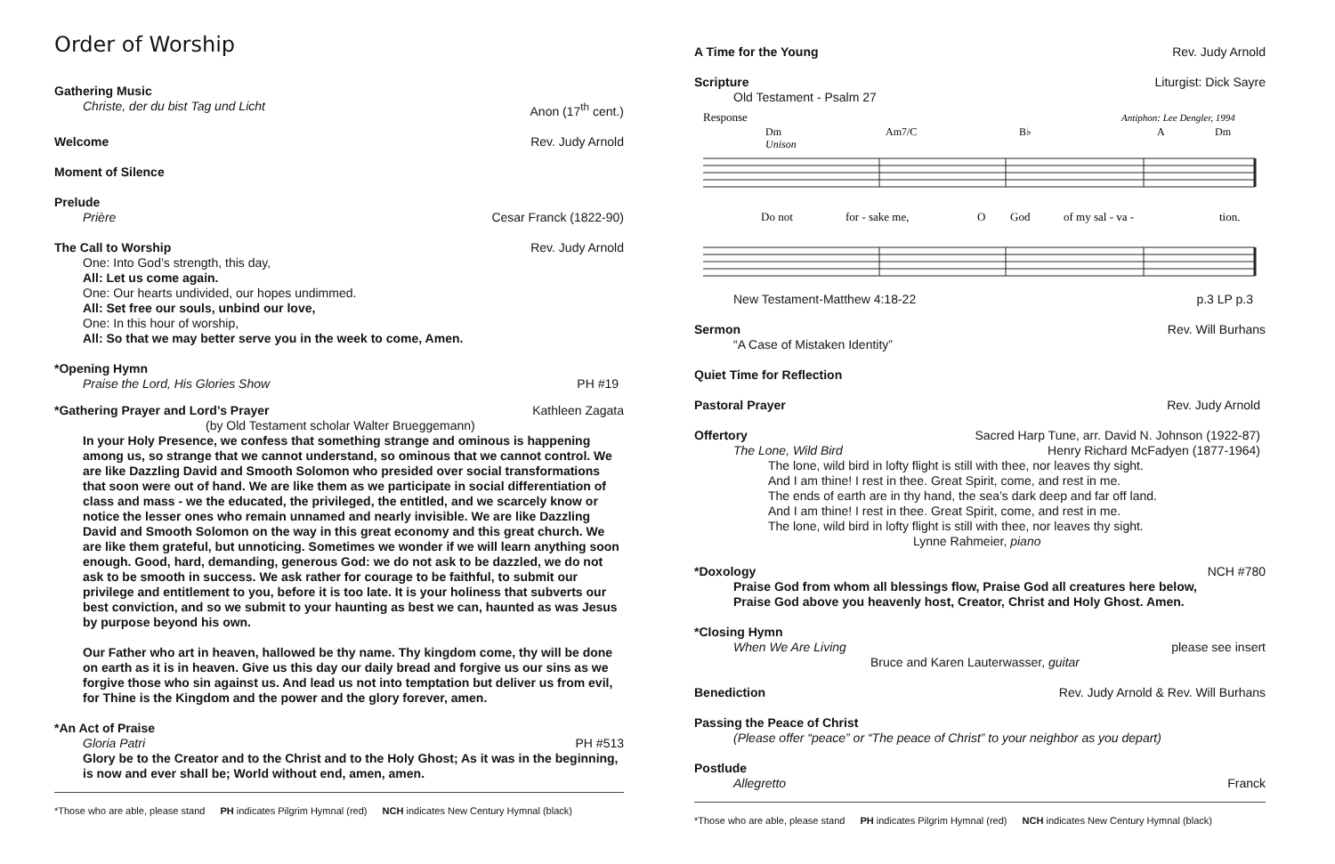Order of Worship
Gathering Music
Christe, der du bist Tag und Licht Anon (17<sup>th</sup> cent.)
Welcome Rev. Judy Arnold
Moment of Silence
Prelude
Prière Cesar Franck (1822-90)
The Call to Worship Rev. Judy Arnold
One: Into God’s strength, this day,
All: Let us come again.
One: Our hearts undivided, our hopes undimmed.
All: Set free our souls, unbind our love,
One: In this hour of worship,
All: So that we may better serve you in the week to come, Amen.
*Opening Hymn
Praise the Lord, His Glories Show PH #19
*Gathering Prayer and Lord’s Prayer Kathleen Zagata
(by Old Testament scholar Walter Brueggemann)
In your Holy Presence, we confess that something strange and ominous is happening among us, so strange that we cannot understand, so ominous that we cannot control. We are like Dazzling David and Smooth Solomon who presided over social transformations that soon were out of hand. We are like them as we participate in social differentiation of class and mass - we the educated, the privileged, the entitled, and we scarcely know or notice the lesser ones who remain unnamed and nearly invisible. We are like Dazzling David and Smooth Solomon on the way in this great economy and this great church. We are like them grateful, but unnoticing. Sometimes we wonder if we will learn anything soon enough. Good, hard, demanding, generous God: we do not ask to be dazzled, we do not ask to be smooth in success. We ask rather for courage to be faithful, to submit our privilege and entitlement to you, before it is too late. It is your holiness that subverts our best conviction, and so we submit to your haunting as best we can, haunted as was Jesus by purpose beyond his own.
Our Father who art in heaven, hallowed be thy name. Thy kingdom come, thy will be done on earth as it is in heaven. Give us this day our daily bread and forgive us our sins as we forgive those who sin against us. And lead us not into temptation but deliver us from evil, for Thine is the Kingdom and the power and the glory forever, amen.
*An Act of Praise
Gloria Patri PH #513
Glory be to the Creator and to the Christ and to the Holy Ghost; As it was in the beginning, is now and ever shall be; World without end, amen, amen.
*Those who are able, please stand PH indicates Pilgrim Hymnal (red) NCH indicates New Century Hymnal (black)
A Time for the Young Rev. Judy Arnold
Scripture Liturgist: Dick Sayre
Old Testament - Psalm 27
Response
Antiphon: Lee Dengler, 1994
Dm
Am7/C
B♭
A
Dm
Unison
Do not
for - sake me,
O
God
of my sal - va -
tion.
New Testament-Matthew 4:18-22 p.3 LP p.3
Sermon Rev. Will Burhans
“A Case of Mistaken Identity”
Quiet Time for Reflection
Pastoral Prayer Rev. Judy Arnold
Offertory Sacred Harp Tune, arr. David N. Johnson (1922-87)
The Lone, Wild Bird Henry Richard McFadyen (1877-1964)
The lone, wild bird in lofty flight is still with thee, nor leaves thy sight.
And I am thine! I rest in thee. Great Spirit, come, and rest in me.
The ends of earth are in thy hand, the sea’s dark deep and far off land.
And I am thine! I rest in thee. Great Spirit, come, and rest in me.
The lone, wild bird in lofty flight is still with thee, nor leaves thy sight.
Lynne Rahmeier, piano
*Doxology NCH #780
Praise God from whom all blessings flow, Praise God all creatures here below,
Praise God above you heavenly host, Creator, Christ and Holy Ghost. Amen.
*Closing Hymn
When We Are Living please see insert
Bruce and Karen Lauterwasser, guitar
Benediction Rev. Judy Arnold & Rev. Will Burhans
Passing the Peace of Christ
(Please offer “peace” or “The peace of Christ” to your neighbor as you depart)
Postlude
Allegretto Franck
*Those who are able, please stand PH indicates Pilgrim Hymnal (red) NCH indicates New Century Hymnal (black)